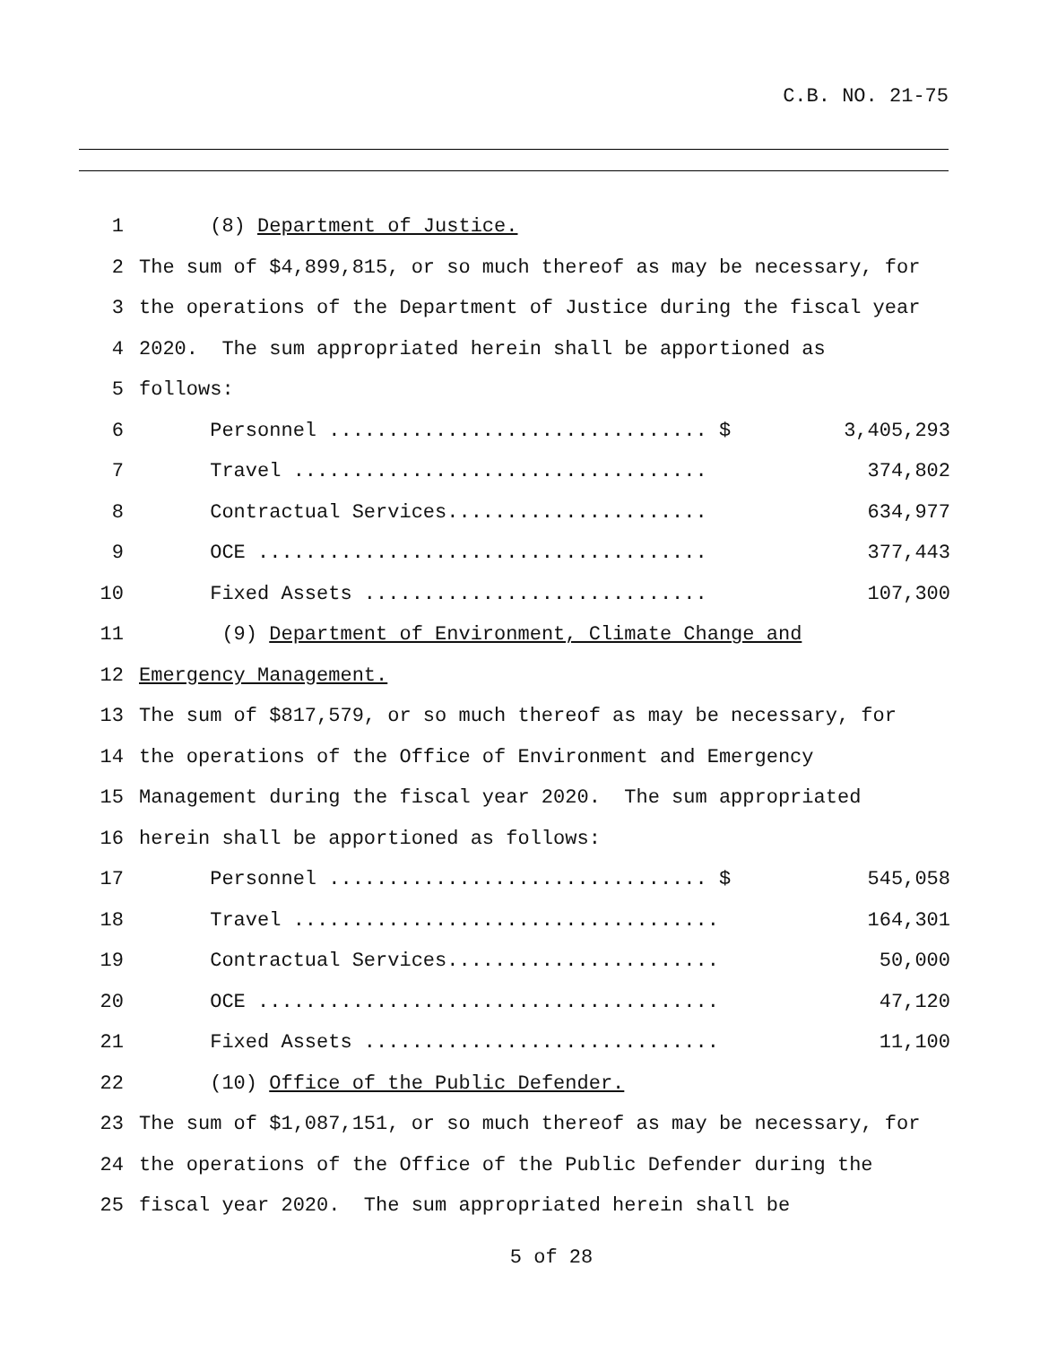C.B. NO. 21-75
| 1 | (8) Department of Justice. | |
| 2 | The sum of $4,899,815, or so much thereof as may be necessary, for | |
| 3 | the operations of the Department of Justice during the fiscal year | |
| 4 | 2020. The sum appropriated herein shall be apportioned as | |
| 5 | follows: | |
| 6 | Personnel ................................ $ | 3,405,293 |
| 7 | Travel ................................... | 374,802 |
| 8 | Contractual Services...................... | 634,977 |
| 9 | OCE ...................................... | 377,443 |
| 10 | Fixed Assets ............................. | 107,300 |
| 11 | (9) Department of Environment, Climate Change and | |
| 12 | Emergency Management. | |
| 13 | The sum of $817,579, or so much thereof as may be necessary, for | |
| 14 | the operations of the Office of Environment and Emergency | |
| 15 | Management during the fiscal year 2020. The sum appropriated | |
| 16 | herein shall be apportioned as follows: | |
| 17 | Personnel ................................ $ | 545,058 |
| 18 | Travel .................................... | 164,301 |
| 19 | Contractual Services....................... | 50,000 |
| 20 | OCE ....................................... | 47,120 |
| 21 | Fixed Assets .............................. | 11,100 |
| 22 | (10) Office of the Public Defender. | |
| 23 | The sum of $1,087,151, or so much thereof as may be necessary, for | |
| 24 | the operations of the Office of the Public Defender during the | |
| 25 | fiscal year 2020. The sum appropriated herein shall be | |
5 of 28